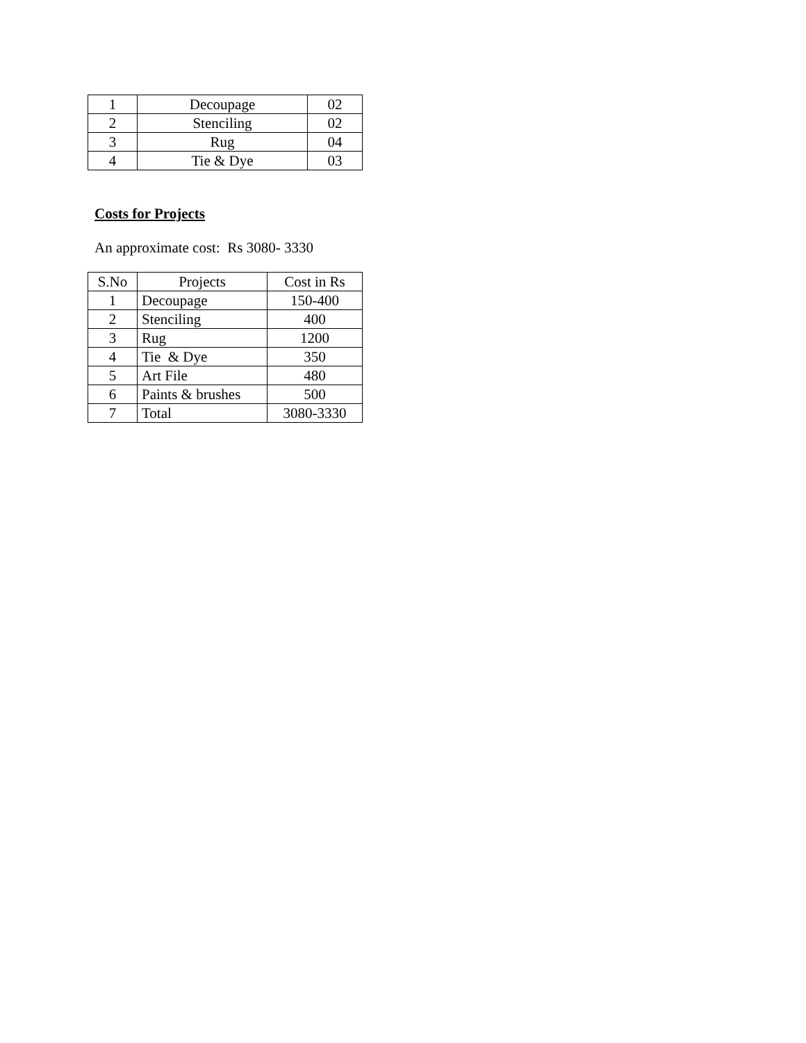| 1 | Decoupage | 02 |
| 2 | Stenciling | 02 |
| 3 | Rug | 04 |
| 4 | Tie & Dye | 03 |
Costs for Projects
An approximate cost: Rs 3080- 3330
| S.No | Projects | Cost in Rs |
| --- | --- | --- |
| 1 | Decoupage | 150-400 |
| 2 | Stenciling | 400 |
| 3 | Rug | 1200 |
| 4 | Tie & Dye | 350 |
| 5 | Art File | 480 |
| 6 | Paints & brushes | 500 |
| 7 | Total | 3080-3330 |